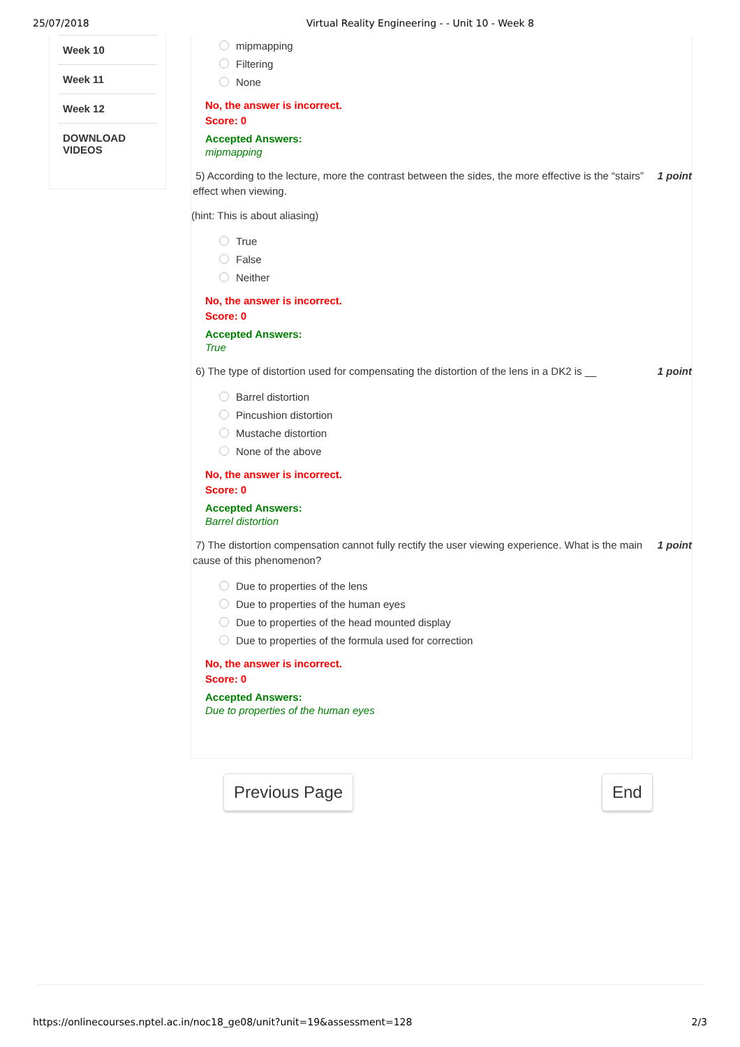25/07/2018 Virtual Reality Engineering - - Unit 10 - Week 8
Week 10
Week 11
Week 12
DOWNLOAD
VIDEOS
mipmapping
Filtering
None
No, the answer is incorrect.
Score: 0
Accepted Answers:
mipmapping
5) According to the lecture, more the contrast between the sides, the more effective is the “stairs” effect when viewing. 1 point
(hint: This is about aliasing)
True
False
Neither
No, the answer is incorrect.
Score: 0
Accepted Answers:
True
6) The type of distortion used for compensating the distortion of the lens in a DK2 is __ 1 point
Barrel distortion
Pincushion distortion
Mustache distortion
None of the above
No, the answer is incorrect.
Score: 0
Accepted Answers:
Barrel distortion
7) The distortion compensation cannot fully rectify the user viewing experience. What is the main cause of this phenomenon? 1 point
Due to properties of the lens
Due to properties of the human eyes
Due to properties of the head mounted display
Due to properties of the formula used for correction
No, the answer is incorrect.
Score: 0
Accepted Answers:
Due to properties of the human eyes
Previous Page End
https://onlinecourses.nptel.ac.in/noc18_ge08/unit?unit=19&assessment=128 2/3